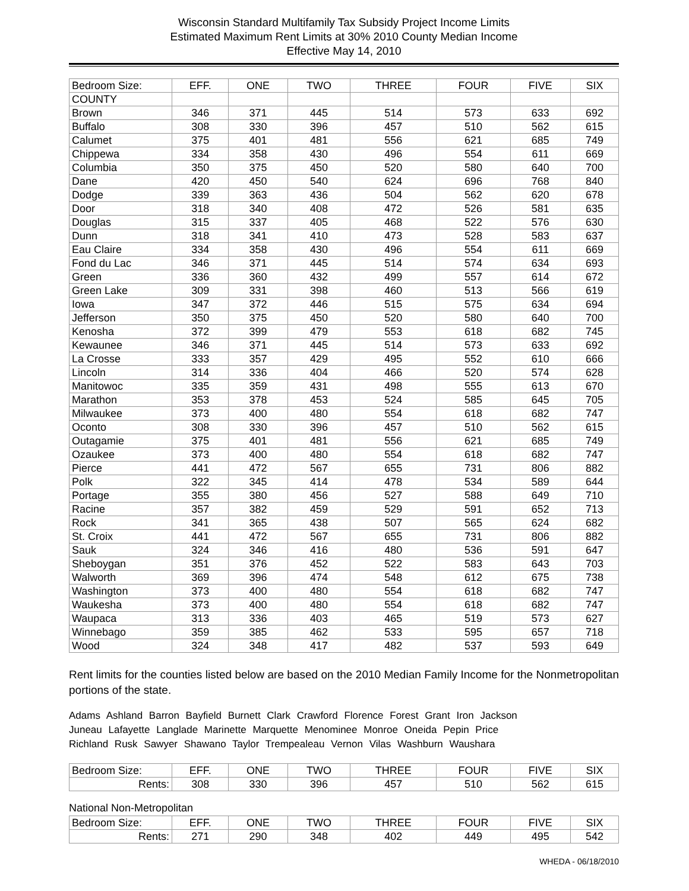Wisconsin Standard Multifamily Tax Subsidy Project Income Limits
Estimated Maximum Rent Limits at 30% 2010 County Median Income
Effective May 14, 2010
| Bedroom Size: | EFF. | ONE | TWO | THREE | FOUR | FIVE | SIX |
| COUNTY | | | | | | | |
| Brown | 346 | 371 | 445 | 514 | 573 | 633 | 692 |
| Buffalo | 308 | 330 | 396 | 457 | 510 | 562 | 615 |
| Calumet | 375 | 401 | 481 | 556 | 621 | 685 | 749 |
| Chippewa | 334 | 358 | 430 | 496 | 554 | 611 | 669 |
| Columbia | 350 | 375 | 450 | 520 | 580 | 640 | 700 |
| Dane | 420 | 450 | 540 | 624 | 696 | 768 | 840 |
| Dodge | 339 | 363 | 436 | 504 | 562 | 620 | 678 |
| Door | 318 | 340 | 408 | 472 | 526 | 581 | 635 |
| Douglas | 315 | 337 | 405 | 468 | 522 | 576 | 630 |
| Dunn | 318 | 341 | 410 | 473 | 528 | 583 | 637 |
| Eau Claire | 334 | 358 | 430 | 496 | 554 | 611 | 669 |
| Fond du Lac | 346 | 371 | 445 | 514 | 574 | 634 | 693 |
| Green | 336 | 360 | 432 | 499 | 557 | 614 | 672 |
| Green Lake | 309 | 331 | 398 | 460 | 513 | 566 | 619 |
| Iowa | 347 | 372 | 446 | 515 | 575 | 634 | 694 |
| Jefferson | 350 | 375 | 450 | 520 | 580 | 640 | 700 |
| Kenosha | 372 | 399 | 479 | 553 | 618 | 682 | 745 |
| Kewaunee | 346 | 371 | 445 | 514 | 573 | 633 | 692 |
| La Crosse | 333 | 357 | 429 | 495 | 552 | 610 | 666 |
| Lincoln | 314 | 336 | 404 | 466 | 520 | 574 | 628 |
| Manitowoc | 335 | 359 | 431 | 498 | 555 | 613 | 670 |
| Marathon | 353 | 378 | 453 | 524 | 585 | 645 | 705 |
| Milwaukee | 373 | 400 | 480 | 554 | 618 | 682 | 747 |
| Oconto | 308 | 330 | 396 | 457 | 510 | 562 | 615 |
| Outagamie | 375 | 401 | 481 | 556 | 621 | 685 | 749 |
| Ozaukee | 373 | 400 | 480 | 554 | 618 | 682 | 747 |
| Pierce | 441 | 472 | 567 | 655 | 731 | 806 | 882 |
| Polk | 322 | 345 | 414 | 478 | 534 | 589 | 644 |
| Portage | 355 | 380 | 456 | 527 | 588 | 649 | 710 |
| Racine | 357 | 382 | 459 | 529 | 591 | 652 | 713 |
| Rock | 341 | 365 | 438 | 507 | 565 | 624 | 682 |
| St. Croix | 441 | 472 | 567 | 655 | 731 | 806 | 882 |
| Sauk | 324 | 346 | 416 | 480 | 536 | 591 | 647 |
| Sheboygan | 351 | 376 | 452 | 522 | 583 | 643 | 703 |
| Walworth | 369 | 396 | 474 | 548 | 612 | 675 | 738 |
| Washington | 373 | 400 | 480 | 554 | 618 | 682 | 747 |
| Waukesha | 373 | 400 | 480 | 554 | 618 | 682 | 747 |
| Waupaca | 313 | 336 | 403 | 465 | 519 | 573 | 627 |
| Winnebago | 359 | 385 | 462 | 533 | 595 | 657 | 718 |
| Wood | 324 | 348 | 417 | 482 | 537 | 593 | 649 |
Rent limits for the counties listed below are based on the 2010 Median Family Income for the Nonmetropolitan portions of the state.
Adams Ashland Barron Bayfield Burnett Clark Crawford Florence Forest Grant Iron Jackson
Juneau Lafayette Langlade Marinette Marquette Menominee Monroe Oneida Pepin Price
Richland Rusk Sawyer Shawano Taylor Trempealeau Vernon Vilas Washburn Waushara
| Bedroom Size: | EFF. | ONE | TWO | THREE | FOUR | FIVE | SIX |
| Rents: | 308 | 330 | 396 | 457 | 510 | 562 | 615 |
National Non-Metropolitan
| Bedroom Size: | EFF. | ONE | TWO | THREE | FOUR | FIVE | SIX |
| Rents: | 271 | 290 | 348 | 402 | 449 | 495 | 542 |
WHEDA - 06/18/2010